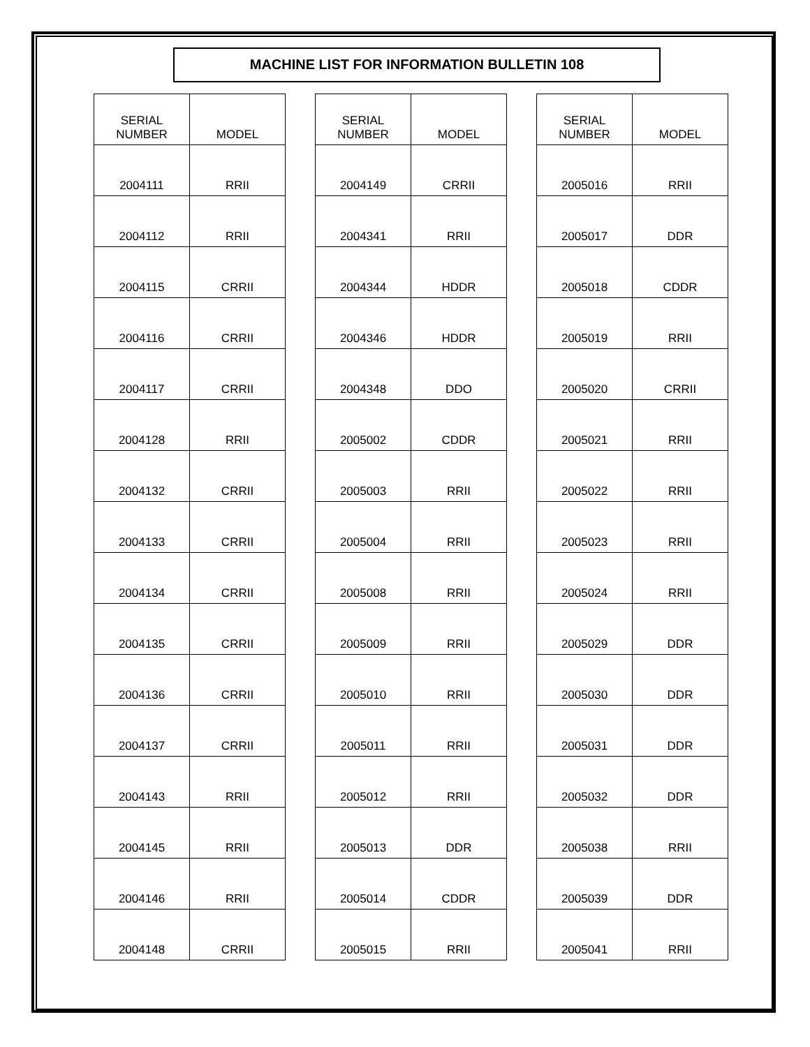MACHINE LIST FOR INFORMATION BULLETIN 108
| SERIAL NUMBER | MODEL |
| --- | --- |
| 2004111 | RRII |
| 2004112 | RRII |
| 2004115 | CRRII |
| 2004116 | CRRII |
| 2004117 | CRRII |
| 2004128 | RRII |
| 2004132 | CRRII |
| 2004133 | CRRII |
| 2004134 | CRRII |
| 2004135 | CRRII |
| 2004136 | CRRII |
| 2004137 | CRRII |
| 2004143 | RRII |
| 2004145 | RRII |
| 2004146 | RRII |
| 2004148 | CRRII |
| SERIAL NUMBER | MODEL |
| --- | --- |
| 2004149 | CRRII |
| 2004341 | RRII |
| 2004344 | HDDR |
| 2004346 | HDDR |
| 2004348 | DDO |
| 2005002 | CDDR |
| 2005003 | RRII |
| 2005004 | RRII |
| 2005008 | RRII |
| 2005009 | RRII |
| 2005010 | RRII |
| 2005011 | RRII |
| 2005012 | RRII |
| 2005013 | DDR |
| 2005014 | CDDR |
| 2005015 | RRII |
| SERIAL NUMBER | MODEL |
| --- | --- |
| 2005016 | RRII |
| 2005017 | DDR |
| 2005018 | CDDR |
| 2005019 | RRII |
| 2005020 | CRRII |
| 2005021 | RRII |
| 2005022 | RRII |
| 2005023 | RRII |
| 2005024 | RRII |
| 2005029 | DDR |
| 2005030 | DDR |
| 2005031 | DDR |
| 2005032 | DDR |
| 2005038 | RRII |
| 2005039 | DDR |
| 2005041 | RRII |